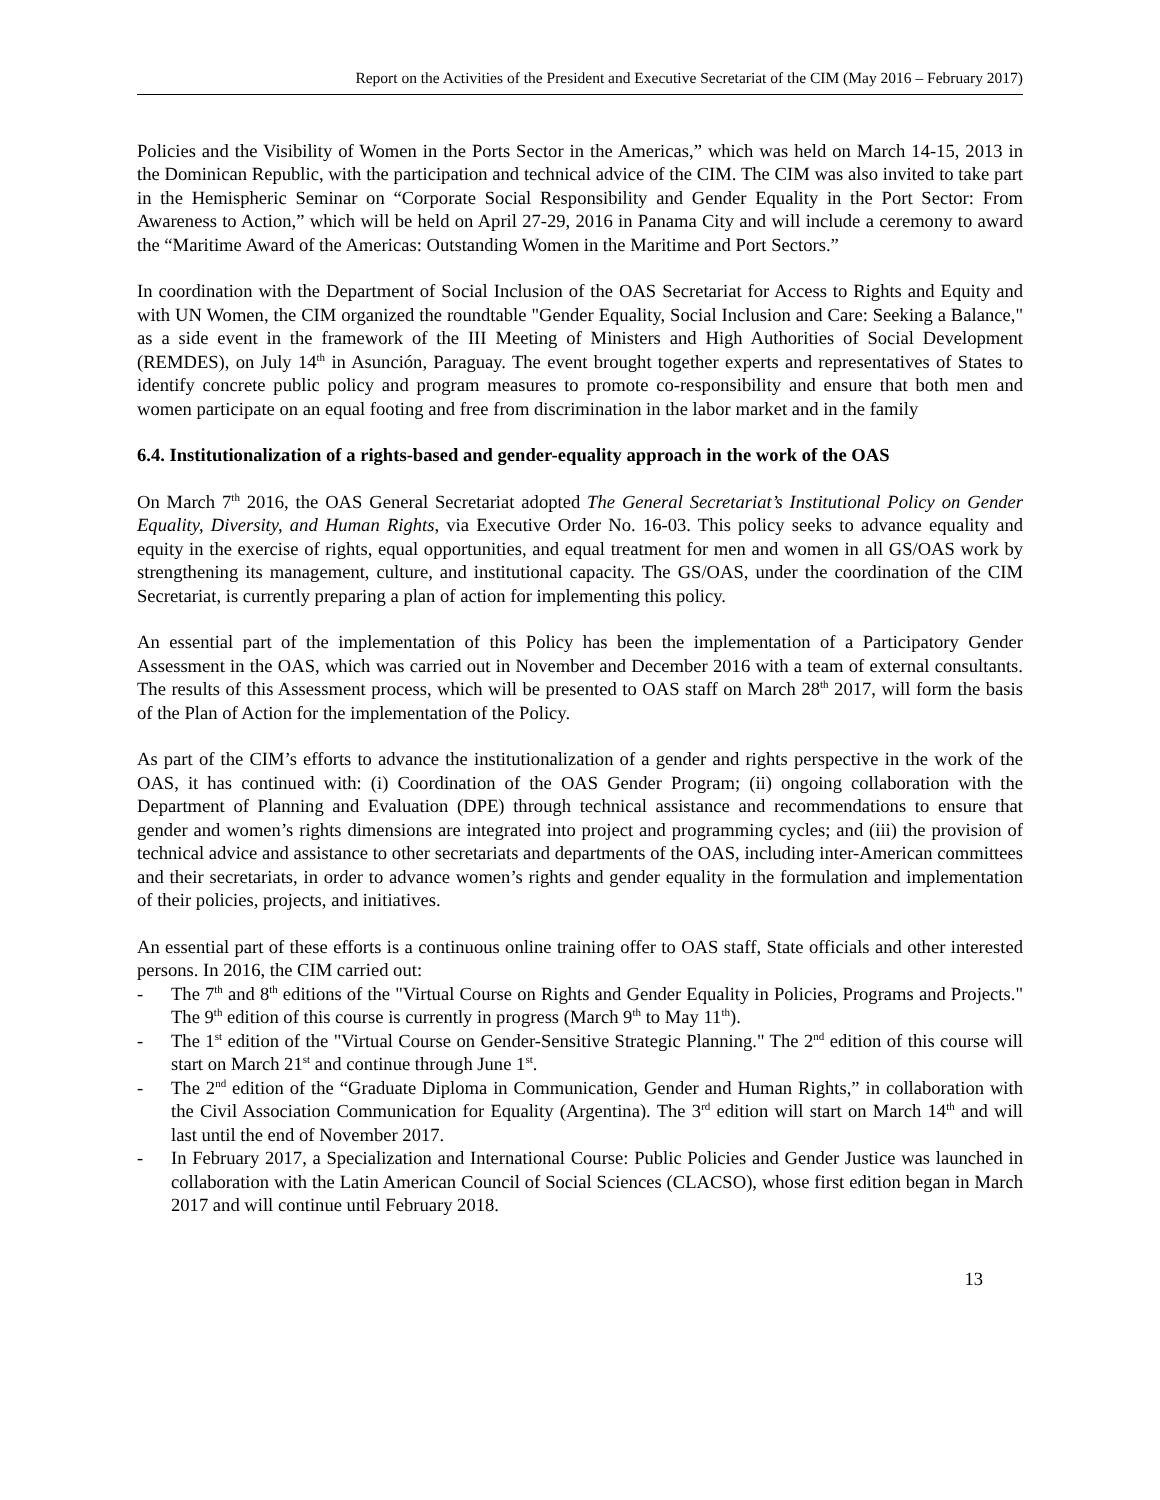Report on the Activities of the President and Executive Secretariat of the CIM (May 2016 – February 2017)
Policies and the Visibility of Women in the Ports Sector in the Americas,” which was held on March 14-15, 2013 in the Dominican Republic, with the participation and technical advice of the CIM. The CIM was also invited to take part in the Hemispheric Seminar on “Corporate Social Responsibility and Gender Equality in the Port Sector: From Awareness to Action,” which will be held on April 27-29, 2016 in Panama City and will include a ceremony to award the “Maritime Award of the Americas: Outstanding Women in the Maritime and Port Sectors.”
In coordination with the Department of Social Inclusion of the OAS Secretariat for Access to Rights and Equity and with UN Women, the CIM organized the roundtable "Gender Equality, Social Inclusion and Care: Seeking a Balance," as a side event in the framework of the III Meeting of Ministers and High Authorities of Social Development (REMDES), on July 14<sup>th</sup> in Asunción, Paraguay. The event brought together experts and representatives of States to identify concrete public policy and program measures to promote co-responsibility and ensure that both men and women participate on an equal footing and free from discrimination in the labor market and in the family
6.4. Institutionalization of a rights-based and gender-equality approach in the work of the OAS
On March 7<sup>th</sup> 2016, the OAS General Secretariat adopted The General Secretariat’s Institutional Policy on Gender Equality, Diversity, and Human Rights, via Executive Order No. 16-03. This policy seeks to advance equality and equity in the exercise of rights, equal opportunities, and equal treatment for men and women in all GS/OAS work by strengthening its management, culture, and institutional capacity. The GS/OAS, under the coordination of the CIM Secretariat, is currently preparing a plan of action for implementing this policy.
An essential part of the implementation of this Policy has been the implementation of a Participatory Gender Assessment in the OAS, which was carried out in November and December 2016 with a team of external consultants. The results of this Assessment process, which will be presented to OAS staff on March 28<sup>th</sup> 2017, will form the basis of the Plan of Action for the implementation of the Policy.
As part of the CIM’s efforts to advance the institutionalization of a gender and rights perspective in the work of the OAS, it has continued with: (i) Coordination of the OAS Gender Program; (ii) ongoing collaboration with the Department of Planning and Evaluation (DPE) through technical assistance and recommendations to ensure that gender and women’s rights dimensions are integrated into project and programming cycles; and (iii) the provision of technical advice and assistance to other secretariats and departments of the OAS, including inter-American committees and their secretariats, in order to advance women’s rights and gender equality in the formulation and implementation of their policies, projects, and initiatives.
An essential part of these efforts is a continuous online training offer to OAS staff, State officials and other interested persons. In 2016, the CIM carried out:
- The 7<sup>th</sup> and 8<sup>th</sup> editions of the "Virtual Course on Rights and Gender Equality in Policies, Programs and Projects." The 9<sup>th</sup> edition of this course is currently in progress (March 9<sup>th</sup> to May 11<sup>th</sup>).
- The 1<sup>st</sup> edition of the "Virtual Course on Gender-Sensitive Strategic Planning." The 2<sup>nd</sup> edition of this course will start on March 21<sup>st</sup> and continue through June 1<sup>st</sup>.
- The 2<sup>nd</sup> edition of the “Graduate Diploma in Communication, Gender and Human Rights,” in collaboration with the Civil Association Communication for Equality (Argentina). The 3<sup>rd</sup> edition will start on March 14<sup>th</sup> and will last until the end of November 2017.
- In February 2017, a Specialization and International Course: Public Policies and Gender Justice was launched in collaboration with the Latin American Council of Social Sciences (CLACSO), whose first edition began in March 2017 and will continue until February 2018.
13